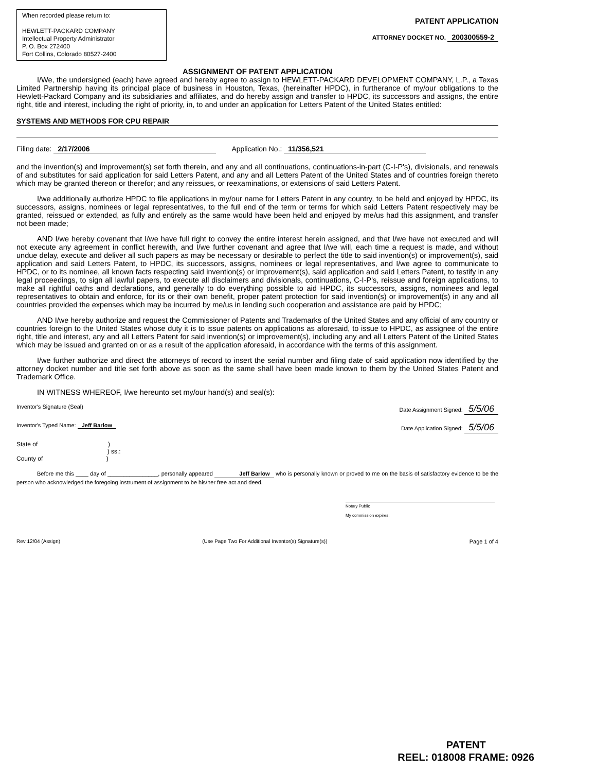When recorded please return to:
HEWLETT-PACKARD COMPANY
Intellectual Property Administrator
P. O. Box 272400
Fort Collins, Colorado 80527-2400
PATENT APPLICATION
ATTORNEY DOCKET NO. 200300559-2
ASSIGNMENT OF PATENT APPLICATION
I/We, the undersigned (each) have agreed and hereby agree to assign to HEWLETT-PACKARD DEVELOPMENT COMPANY, L.P., a Texas Limited Partnership having its principal place of business in Houston, Texas, (hereinafter HPDC), in furtherance of my/our obligations to the Hewlett-Packard Company and its subsidiaries and affiliates, and do hereby assign and transfer to HPDC, its successors and assigns, the entire right, title and interest, including the right of priority, in, to and under an application for Letters Patent of the United States entitled:
SYSTEMS AND METHODS FOR CPU REPAIR
Filing date: 2/17/2006 Application No.: 11/356,521
and the invention(s) and improvement(s) set forth therein, and any and all continuations, continuations-in-part (C-I-P's), divisionals, and renewals of and substitutes for said application for said Letters Patent, and any and all Letters Patent of the United States and of countries foreign thereto which may be granted thereon or therefor; and any reissues, or reexaminations, or extensions of said Letters Patent.
I/we additionally authorize HPDC to file applications in my/our name for Letters Patent in any country, to be held and enjoyed by HPDC, its successors, assigns, nominees or legal representatives, to the full end of the term or terms for which said Letters Patent respectively may be granted, reissued or extended, as fully and entirely as the same would have been held and enjoyed by me/us had this assignment, and transfer not been made;
AND I/we hereby covenant that I/we have full right to convey the entire interest herein assigned, and that I/we have not executed and will not execute any agreement in conflict herewith, and I/we further covenant and agree that I/we will, each time a request is made, and without undue delay, execute and deliver all such papers as may be necessary or desirable to perfect the title to said invention(s) or improvement(s), said application and said Letters Patent, to HPDC, its successors, assigns, nominees or legal representatives, and I/we agree to communicate to HPDC, or to its nominee, all known facts respecting said invention(s) or improvement(s), said application and said Letters Patent, to testify in any legal proceedings, to sign all lawful papers, to execute all disclaimers and divisionals, continuations, C-I-P's, reissue and foreign applications, to make all rightful oaths and declarations, and generally to do everything possible to aid HPDC, its successors, assigns, nominees and legal representatives to obtain and enforce, for its or their own benefit, proper patent protection for said invention(s) or improvement(s) in any and all countries provided the expenses which may be incurred by me/us in lending such cooperation and assistance are paid by HPDC;
AND I/we hereby authorize and request the Commissioner of Patents and Trademarks of the United States and any official of any country or countries foreign to the United States whose duty it is to issue patents on applications as aforesaid, to issue to HPDC, as assignee of the entire right, title and interest, any and all Letters Patent for said invention(s) or improvement(s), including any and all Letters Patent of the United States which may be issued and granted on or as a result of the application aforesaid, in accordance with the terms of this assignment.
I/we further authorize and direct the attorneys of record to insert the serial number and filing date of said application now identified by the attorney docket number and title set forth above as soon as the same shall have been made known to them by the United States Patent and Trademark Office.
IN WITNESS WHEREOF, I/we hereunto set my/our hand(s) and seal(s):
Inventor's Signature (Seal) Date Assignment Signed: 5/5/06
Inventor's Typed Name: Jeff Barlow Date Application Signed: 5/5/06
State of )
) ss.:
County of )
Before me this ____ day of ________________, personally appeared Jeff Barlow who is personally known or proved to me on the basis of satisfactory evidence to be the person who acknowledged the foregoing instrument of assignment to be his/her free act and deed.
Notary Public
My commission expires:
Rev 12/04 (Assign) (Use Page Two For Additional Inventor(s) Signature(s)) Page 1 of 4
PATENT
REEL: 018008 FRAME: 0926